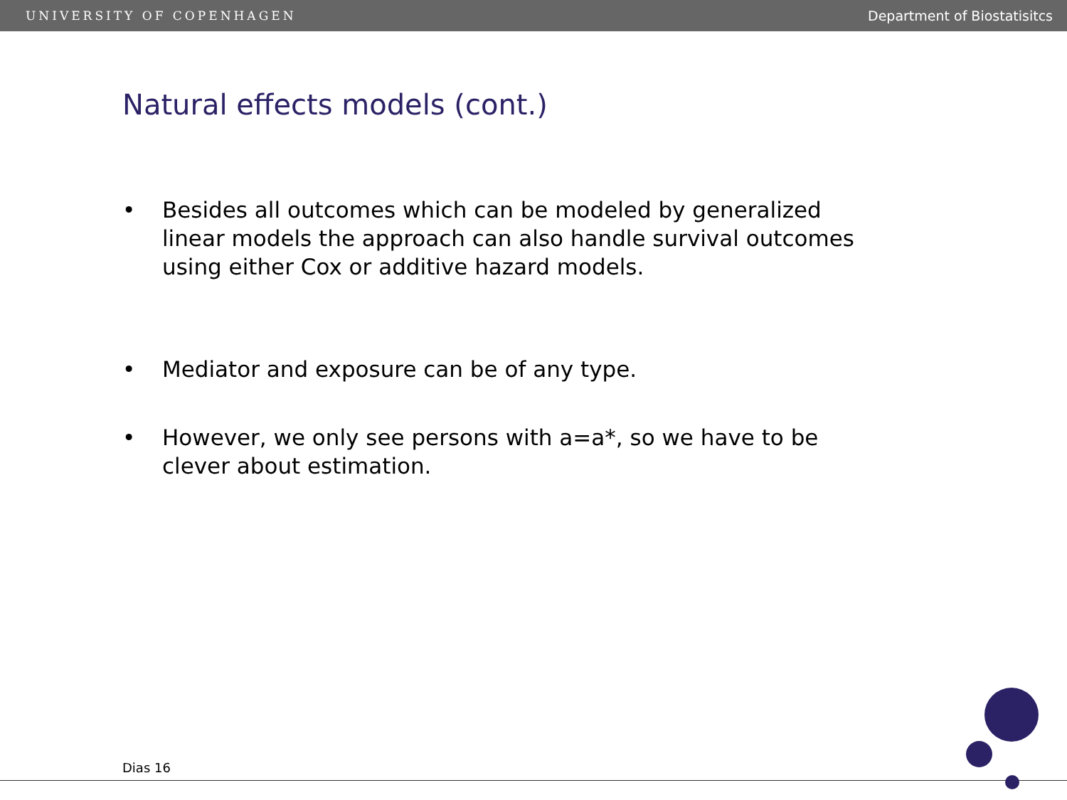UNIVERSITY OF COPENHAGEN Department of Biostatisitcs
Natural effects models (cont.)
• Besides all outcomes which can be modeled by generalized linear models the approach can also handle survival outcomes using either Cox or additive hazard models.
• Mediator and exposure can be of any type.
• However, we only see persons with a=a*, so we have to be clever about estimation.
Dias 16